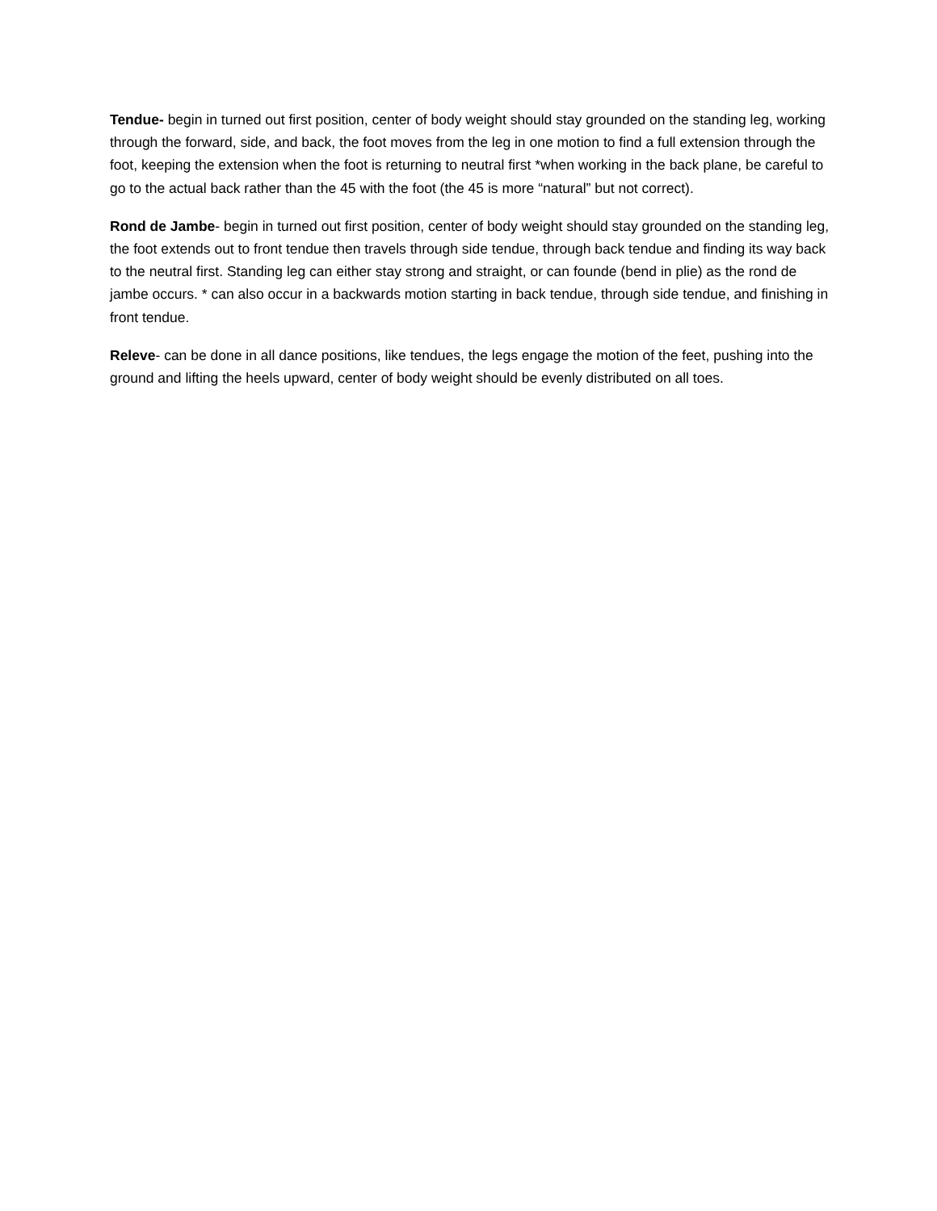Tendue- begin in turned out first position, center of body weight should stay grounded on the standing leg, working through the forward, side, and back, the foot moves from the leg in one motion to find a full extension through the foot, keeping the extension when the foot is returning to neutral first *when working in the back plane, be careful to go to the actual back rather than the 45 with the foot (the 45 is more “natural” but not correct).
Rond de Jambe- begin in turned out first position, center of body weight should stay grounded on the standing leg, the foot extends out to front tendue then travels through side tendue, through back tendue and finding its way back to the neutral first. Standing leg can either stay strong and straight, or can founde (bend in plie) as the rond de jambe occurs. * can also occur in a backwards motion starting in back tendue, through side tendue, and finishing in front tendue.
Releve- can be done in all dance positions, like tendues, the legs engage the motion of the feet, pushing into the ground and lifting the heels upward, center of body weight should be evenly distributed on all toes.